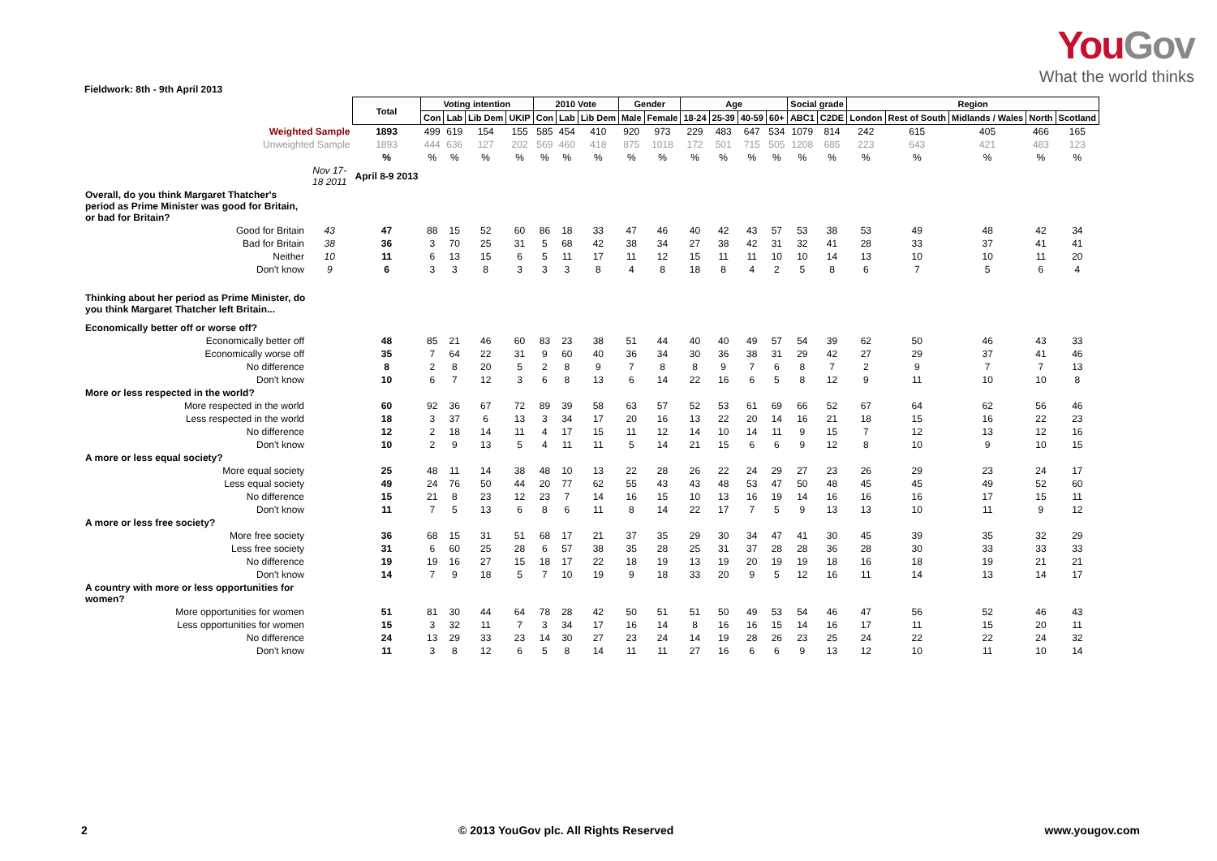YouGov
What the world thinks
Fieldwork: 8th - 9th April 2013
| | | Total | Voting intention | | | | 2010 Vote | | | Gender | | Age | | | | Social grade | | Region | | | | |
| | | | Con | Lab | Lib Dem | UKIP | Con | Lab | Lib Dem | Male | Female | 18-24 | 25-39 | 40-59 | 60+ | ABC1 | C2DE | London | Rest of South | Midlands / Wales | North | Scotland |
| Weighted Sample | | 1893 | 499 | 619 | 154 | 155 | 585 | 454 | 410 | 920 | 973 | 229 | 483 | 647 | 534 | 1079 | 814 | 242 | 615 | 405 | 466 | 165 |
| Unweighted Sample | | 1893 | 444 | 636 | 127 | 202 | 569 | 460 | 418 | 875 | 1018 | 172 | 501 | 715 | 505 | 1208 | 685 | 223 | 643 | 421 | 483 | 123 |
| | | % | % | % | % | % | % | % | % | % | % | % | % | % | % | % | % | % | % | % | % | % |
| | Nov 17-18 2011 | April 8-9 2013 | | | | | | | | | | | | | | | | | | | | |
| Overall, do you think Margaret Thatcher's period as Prime Minister was good for Britain, or bad for Britain? | | | | | | | | | | | | | | | | | | | | | | |
| Good for Britain | 43 | 47 | 88 | 15 | 52 | 60 | 86 | 18 | 33 | 47 | 46 | 40 | 42 | 43 | 57 | 53 | 38 | 53 | 49 | 48 | 42 | 34 |
| Bad for Britain | 38 | 36 | 3 | 70 | 25 | 31 | 5 | 68 | 42 | 38 | 34 | 27 | 38 | 42 | 31 | 32 | 41 | 28 | 33 | 37 | 41 | 41 |
| Neither | 10 | 11 | 6 | 13 | 15 | 6 | 5 | 11 | 17 | 11 | 12 | 15 | 11 | 11 | 10 | 10 | 14 | 13 | 10 | 10 | 11 | 20 |
| Don't know | 9 | 6 | 3 | 3 | 8 | 3 | 3 | 3 | 8 | 4 | 8 | 18 | 8 | 4 | 2 | 5 | 8 | 6 | 7 | 5 | 6 | 4 |
| Thinking about her period as Prime Minister, do you think Margaret Thatcher left Britain... | | | | | | | | | | | | | | | | | | | | | | |
| Economically better off or worse off? | | | | | | | | | | | | | | | | | | | | | | |
| Economically better off | | 48 | 85 | 21 | 46 | 60 | 83 | 23 | 38 | 51 | 44 | 40 | 40 | 49 | 57 | 54 | 39 | 62 | 50 | 46 | 43 | 33 |
| Economically worse off | | 35 | 7 | 64 | 22 | 31 | 9 | 60 | 40 | 36 | 34 | 30 | 36 | 38 | 31 | 29 | 42 | 27 | 29 | 37 | 41 | 46 |
| No difference | | 8 | 2 | 8 | 20 | 5 | 2 | 8 | 9 | 7 | 8 | 8 | 9 | 7 | 6 | 8 | 7 | 2 | 9 | 7 | 7 | 13 |
| Don't know | | 10 | 6 | 7 | 12 | 3 | 6 | 8 | 13 | 6 | 14 | 22 | 16 | 6 | 5 | 8 | 12 | 9 | 11 | 10 | 10 | 8 |
| More or less respected in the world? | | | | | | | | | | | | | | | | | | | | | | |
| More respected in the world | | 60 | 92 | 36 | 67 | 72 | 89 | 39 | 58 | 63 | 57 | 52 | 53 | 61 | 69 | 66 | 52 | 67 | 64 | 62 | 56 | 46 |
| Less respected in the world | | 18 | 3 | 37 | 6 | 13 | 3 | 34 | 17 | 20 | 16 | 13 | 22 | 20 | 14 | 16 | 21 | 18 | 15 | 16 | 22 | 23 |
| No difference | | 12 | 2 | 18 | 14 | 11 | 4 | 17 | 15 | 11 | 12 | 14 | 10 | 14 | 11 | 9 | 15 | 7 | 12 | 13 | 12 | 16 |
| Don't know | | 10 | 2 | 9 | 13 | 5 | 4 | 11 | 11 | 5 | 14 | 21 | 15 | 6 | 6 | 9 | 12 | 8 | 10 | 9 | 10 | 15 |
| A more or less equal society? | | | | | | | | | | | | | | | | | | | | | | |
| More equal society | | 25 | 48 | 11 | 14 | 38 | 48 | 10 | 13 | 22 | 28 | 26 | 22 | 24 | 29 | 27 | 23 | 26 | 29 | 23 | 24 | 17 |
| Less equal society | | 49 | 24 | 76 | 50 | 44 | 20 | 77 | 62 | 55 | 43 | 43 | 48 | 53 | 47 | 50 | 48 | 45 | 45 | 49 | 52 | 60 |
| No difference | | 15 | 21 | 8 | 23 | 12 | 23 | 7 | 14 | 16 | 15 | 10 | 13 | 16 | 19 | 14 | 16 | 16 | 16 | 17 | 15 | 11 |
| Don't know | | 11 | 7 | 5 | 13 | 6 | 8 | 6 | 11 | 8 | 14 | 22 | 17 | 7 | 5 | 9 | 13 | 13 | 10 | 11 | 9 | 12 |
| A more or less free society? | | | | | | | | | | | | | | | | | | | | | | |
| More free society | | 36 | 68 | 15 | 31 | 51 | 68 | 17 | 21 | 37 | 35 | 29 | 30 | 34 | 47 | 41 | 30 | 45 | 39 | 35 | 32 | 29 |
| Less free society | | 31 | 6 | 60 | 25 | 28 | 6 | 57 | 38 | 35 | 28 | 25 | 31 | 37 | 28 | 28 | 36 | 28 | 30 | 33 | 33 | 33 |
| No difference | | 19 | 19 | 16 | 27 | 15 | 18 | 17 | 22 | 18 | 19 | 13 | 19 | 20 | 19 | 19 | 18 | 16 | 18 | 19 | 21 | 21 |
| Don't know | | 14 | 7 | 9 | 18 | 5 | 7 | 10 | 19 | 9 | 18 | 33 | 20 | 9 | 5 | 12 | 16 | 11 | 14 | 13 | 14 | 17 |
| A country with more or less opportunities for women? | | | | | | | | | | | | | | | | | | | | | | |
| More opportunities for women | | 51 | 81 | 30 | 44 | 64 | 78 | 28 | 42 | 50 | 51 | 51 | 50 | 49 | 53 | 54 | 46 | 47 | 56 | 52 | 46 | 43 |
| Less opportunities for women | | 15 | 3 | 32 | 11 | 7 | 3 | 34 | 17 | 16 | 14 | 8 | 16 | 16 | 15 | 14 | 16 | 17 | 11 | 15 | 20 | 11 |
| No difference | | 24 | 13 | 29 | 33 | 23 | 14 | 30 | 27 | 23 | 24 | 14 | 19 | 28 | 26 | 23 | 25 | 24 | 22 | 22 | 24 | 32 |
| Don't know | | 11 | 3 | 8 | 12 | 6 | 5 | 8 | 14 | 11 | 11 | 27 | 16 | 6 | 6 | 9 | 13 | 12 | 10 | 11 | 10 | 14 |
2 © 2013 YouGov plc. All Rights Reserved www.yougov.com